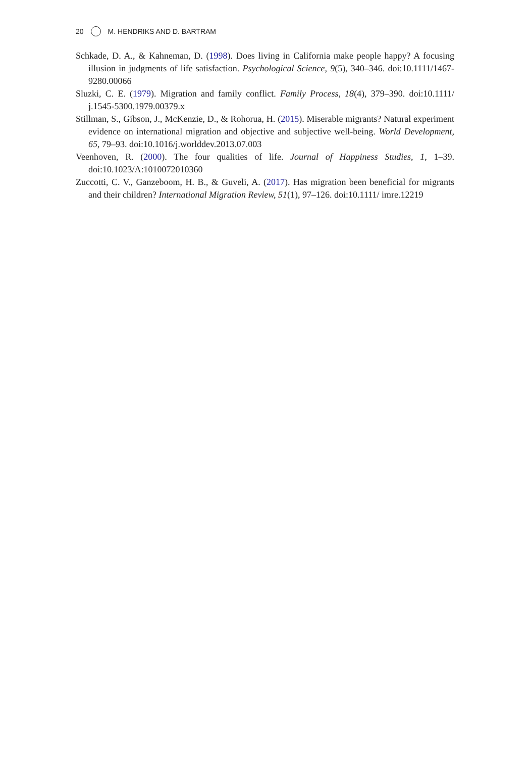20 M. HENDRIKS AND D. BARTRAM
Schkade, D. A., & Kahneman, D. (1998). Does living in California make people happy? A focusing illusion in judgments of life satisfaction. Psychological Science, 9(5), 340–346. doi:10.1111/1467-9280.00066
Sluzki, C. E. (1979). Migration and family conflict. Family Process, 18(4), 379–390. doi:10.1111/ j.1545-5300.1979.00379.x
Stillman, S., Gibson, J., McKenzie, D., & Rohorua, H. (2015). Miserable migrants? Natural experiment evidence on international migration and objective and subjective well-being. World Development, 65, 79–93. doi:10.1016/j.worlddev.2013.07.003
Veenhoven, R. (2000). The four qualities of life. Journal of Happiness Studies, 1, 1–39. doi:10.1023/A:1010072010360
Zuccotti, C. V., Ganzeboom, H. B., & Guveli, A. (2017). Has migration been beneficial for migrants and their children? International Migration Review, 51(1), 97–126. doi:10.1111/ imre.12219